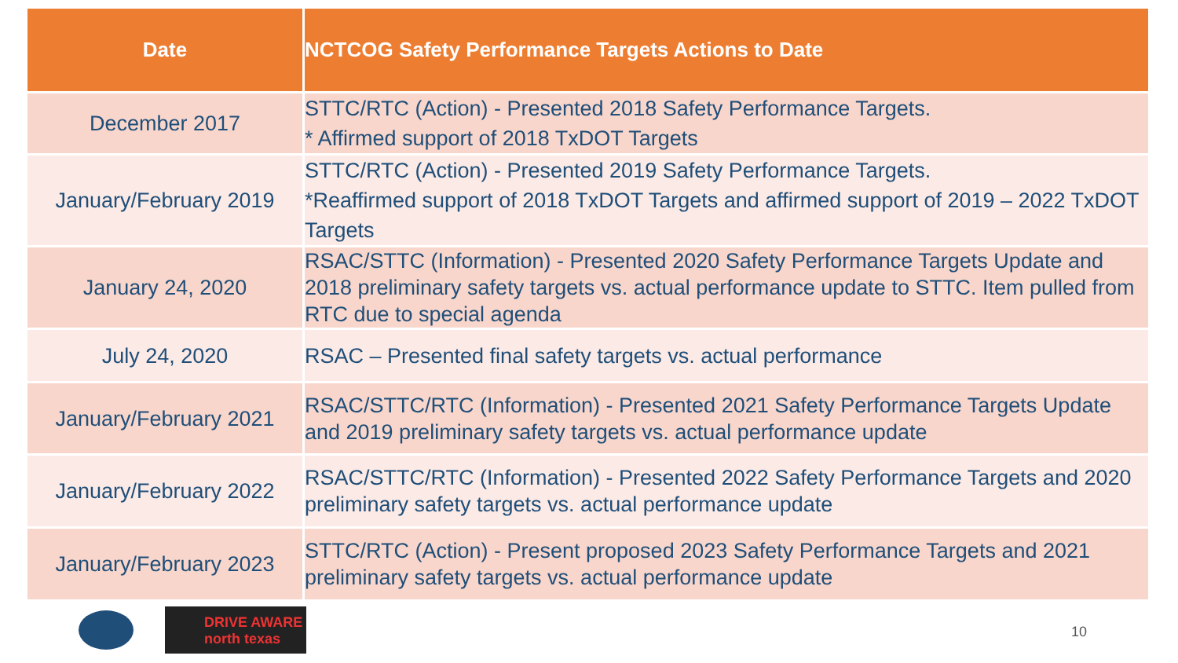| Date | NCTCOG Safety Performance Targets Actions to Date |
| --- | --- |
| December 2017 | STTC/RTC (Action) - Presented 2018 Safety Performance Targets. * Affirmed support of 2018 TxDOT Targets |
| January/February 2019 | STTC/RTC (Action) - Presented 2019 Safety Performance Targets. *Reaffirmed support of 2018 TxDOT Targets and affirmed support of 2019 – 2022 TxDOT Targets |
| January 24, 2020 | RSAC/STTC (Information) - Presented 2020 Safety Performance Targets Update and 2018 preliminary safety targets vs. actual performance update to STTC. Item pulled from RTC due to special agenda |
| July 24, 2020 | RSAC – Presented final safety targets vs. actual performance |
| January/February 2021 | RSAC/STTC/RTC (Information) - Presented 2021 Safety Performance Targets Update and 2019 preliminary safety targets vs. actual performance update |
| January/February 2022 | RSAC/STTC/RTC (Information) - Presented 2022 Safety Performance Targets and 2020 preliminary safety targets vs. actual performance update |
| January/February 2023 | STTC/RTC (Action) - Present proposed 2023 Safety Performance Targets and 2021 preliminary safety targets vs. actual performance update |
DRIVE AWARE
north texas
10